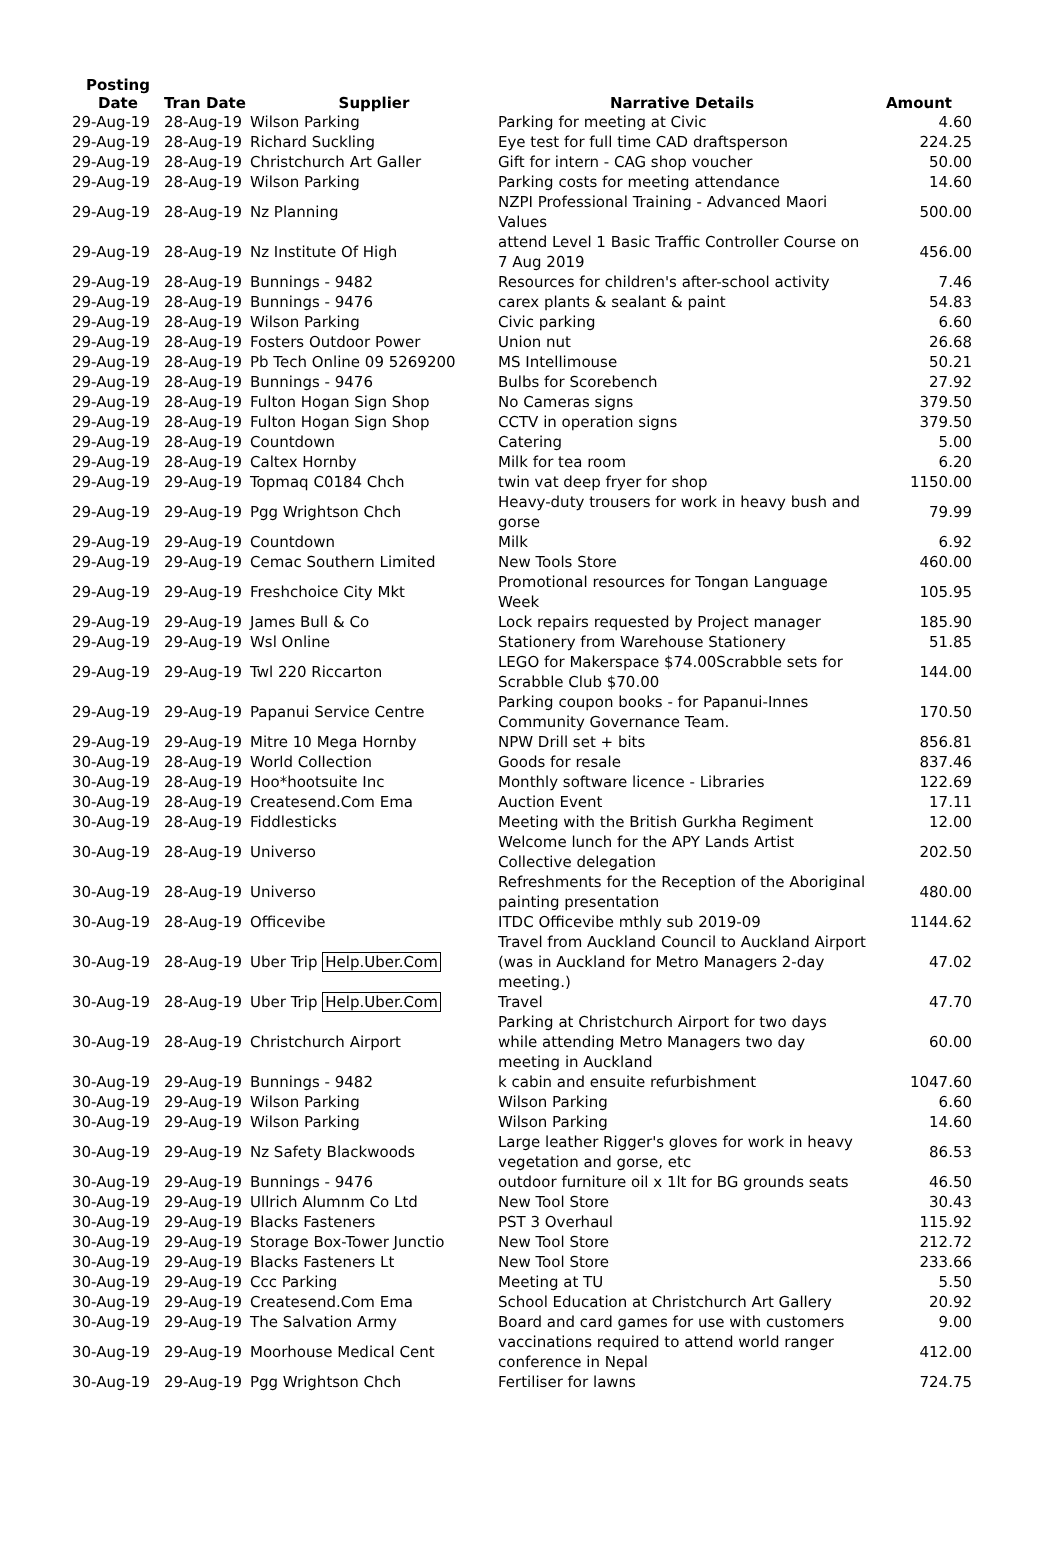| Posting Date | Tran Date | Supplier | Narrative Details | Amount |
| --- | --- | --- | --- | --- |
| 29-Aug-19 | 28-Aug-19 | Wilson Parking | Parking for meeting at Civic | 4.60 |
| 29-Aug-19 | 28-Aug-19 | Richard Suckling | Eye test for full time CAD draftsperson | 224.25 |
| 29-Aug-19 | 28-Aug-19 | Christchurch Art Galler | Gift for intern - CAG shop voucher | 50.00 |
| 29-Aug-19 | 28-Aug-19 | Wilson Parking | Parking costs for meeting attendance | 14.60 |
| 29-Aug-19 | 28-Aug-19 | Nz Planning | NZPI Professional Training - Advanced Maori Values | 500.00 |
| 29-Aug-19 | 28-Aug-19 | Nz Institute Of High | attend Level 1 Basic Traffic Controller Course on 7 Aug 2019 | 456.00 |
| 29-Aug-19 | 28-Aug-19 | Bunnings - 9482 | Resources for children's after-school activity | 7.46 |
| 29-Aug-19 | 28-Aug-19 | Bunnings - 9476 | carex plants & sealant & paint | 54.83 |
| 29-Aug-19 | 28-Aug-19 | Wilson Parking | Civic parking | 6.60 |
| 29-Aug-19 | 28-Aug-19 | Fosters Outdoor Power | Union nut | 26.68 |
| 29-Aug-19 | 28-Aug-19 | Pb Tech Online 09 5269200 | MS Intellimouse | 50.21 |
| 29-Aug-19 | 28-Aug-19 | Bunnings - 9476 | Bulbs for Scorebench | 27.92 |
| 29-Aug-19 | 28-Aug-19 | Fulton Hogan Sign Shop | No Cameras signs | 379.50 |
| 29-Aug-19 | 28-Aug-19 | Fulton Hogan Sign Shop | CCTV in operation signs | 379.50 |
| 29-Aug-19 | 28-Aug-19 | Countdown | Catering | 5.00 |
| 29-Aug-19 | 28-Aug-19 | Caltex Hornby | Milk for tea room | 6.20 |
| 29-Aug-19 | 29-Aug-19 | Topmaq C0184 Chch | twin vat deep fryer for shop | 1150.00 |
| 29-Aug-19 | 29-Aug-19 | Pgg Wrightson Chch | Heavy-duty trousers for work in heavy bush and gorse | 79.99 |
| 29-Aug-19 | 29-Aug-19 | Countdown | Milk | 6.92 |
| 29-Aug-19 | 29-Aug-19 | Cemac Southern Limited | New Tools Store | 460.00 |
| 29-Aug-19 | 29-Aug-19 | Freshchoice City Mkt | Promotional resources for Tongan Language Week | 105.95 |
| 29-Aug-19 | 29-Aug-19 | James Bull & Co | Lock repairs requested by Project manager | 185.90 |
| 29-Aug-19 | 29-Aug-19 | Wsl Online | Stationery from Warehouse Stationery | 51.85 |
| 29-Aug-19 | 29-Aug-19 | Twl 220 Riccarton | LEGO for Makerspace $74.00Scrabble sets for Scrabble Club $70.00 | 144.00 |
| 29-Aug-19 | 29-Aug-19 | Papanui Service Centre | Parking coupon books - for Papanui-Innes Community Governance Team. | 170.50 |
| 29-Aug-19 | 29-Aug-19 | Mitre 10 Mega Hornby | NPW Drill set + bits | 856.81 |
| 30-Aug-19 | 28-Aug-19 | World Collection | Goods for resale | 837.46 |
| 30-Aug-19 | 28-Aug-19 | Hoo*hootsuite Inc | Monthly software licence - Libraries | 122.69 |
| 30-Aug-19 | 28-Aug-19 | Createsend.Com Ema | Auction Event | 17.11 |
| 30-Aug-19 | 28-Aug-19 | Fiddlesticks | Meeting with the British Gurkha Regiment | 12.00 |
| 30-Aug-19 | 28-Aug-19 | Universo | Welcome lunch for the APY Lands Artist Collective delegation | 202.50 |
| 30-Aug-19 | 28-Aug-19 | Universo | Refreshments for the Reception of the Aboriginal painting presentation | 480.00 |
| 30-Aug-19 | 28-Aug-19 | Officevibe | ITDC Officevibe mthly sub 2019-09 | 1144.62 |
| 30-Aug-19 | 28-Aug-19 | Uber Trip Help.Uber.Com | Travel from Auckland Council to Auckland Airport (was in Auckland for Metro Managers 2-day meeting.) | 47.02 |
| 30-Aug-19 | 28-Aug-19 | Uber Trip Help.Uber.Com | Travel | 47.70 |
| 30-Aug-19 | 28-Aug-19 | Christchurch Airport | Parking at Christchurch Airport for two days while attending Metro Managers two day meeting in Auckland | 60.00 |
| 30-Aug-19 | 29-Aug-19 | Bunnings - 9482 | k cabin and ensuite refurbishment | 1047.60 |
| 30-Aug-19 | 29-Aug-19 | Wilson Parking | Wilson Parking | 6.60 |
| 30-Aug-19 | 29-Aug-19 | Wilson Parking | Wilson Parking | 14.60 |
| 30-Aug-19 | 29-Aug-19 | Nz Safety Blackwoods | Large leather Rigger's gloves for work in heavy vegetation and gorse, etc | 86.53 |
| 30-Aug-19 | 29-Aug-19 | Bunnings - 9476 | outdoor furniture oil x 1lt for BG grounds seats | 46.50 |
| 30-Aug-19 | 29-Aug-19 | Ullrich Alumnm Co Ltd | New Tool Store | 30.43 |
| 30-Aug-19 | 29-Aug-19 | Blacks Fasteners | PST 3 Overhaul | 115.92 |
| 30-Aug-19 | 29-Aug-19 | Storage Box-Tower Junctio | New Tool Store | 212.72 |
| 30-Aug-19 | 29-Aug-19 | Blacks Fasteners Lt | New Tool Store | 233.66 |
| 30-Aug-19 | 29-Aug-19 | Ccc Parking | Meeting at TU | 5.50 |
| 30-Aug-19 | 29-Aug-19 | Createsend.Com Ema | School Education at Christchurch Art Gallery | 20.92 |
| 30-Aug-19 | 29-Aug-19 | The Salvation Army | Board and card games for use with customers | 9.00 |
| 30-Aug-19 | 29-Aug-19 | Moorhouse Medical Cent | vaccinations required to attend world ranger conference in Nepal | 412.00 |
| 30-Aug-19 | 29-Aug-19 | Pgg Wrightson Chch | Fertiliser for lawns | 724.75 |